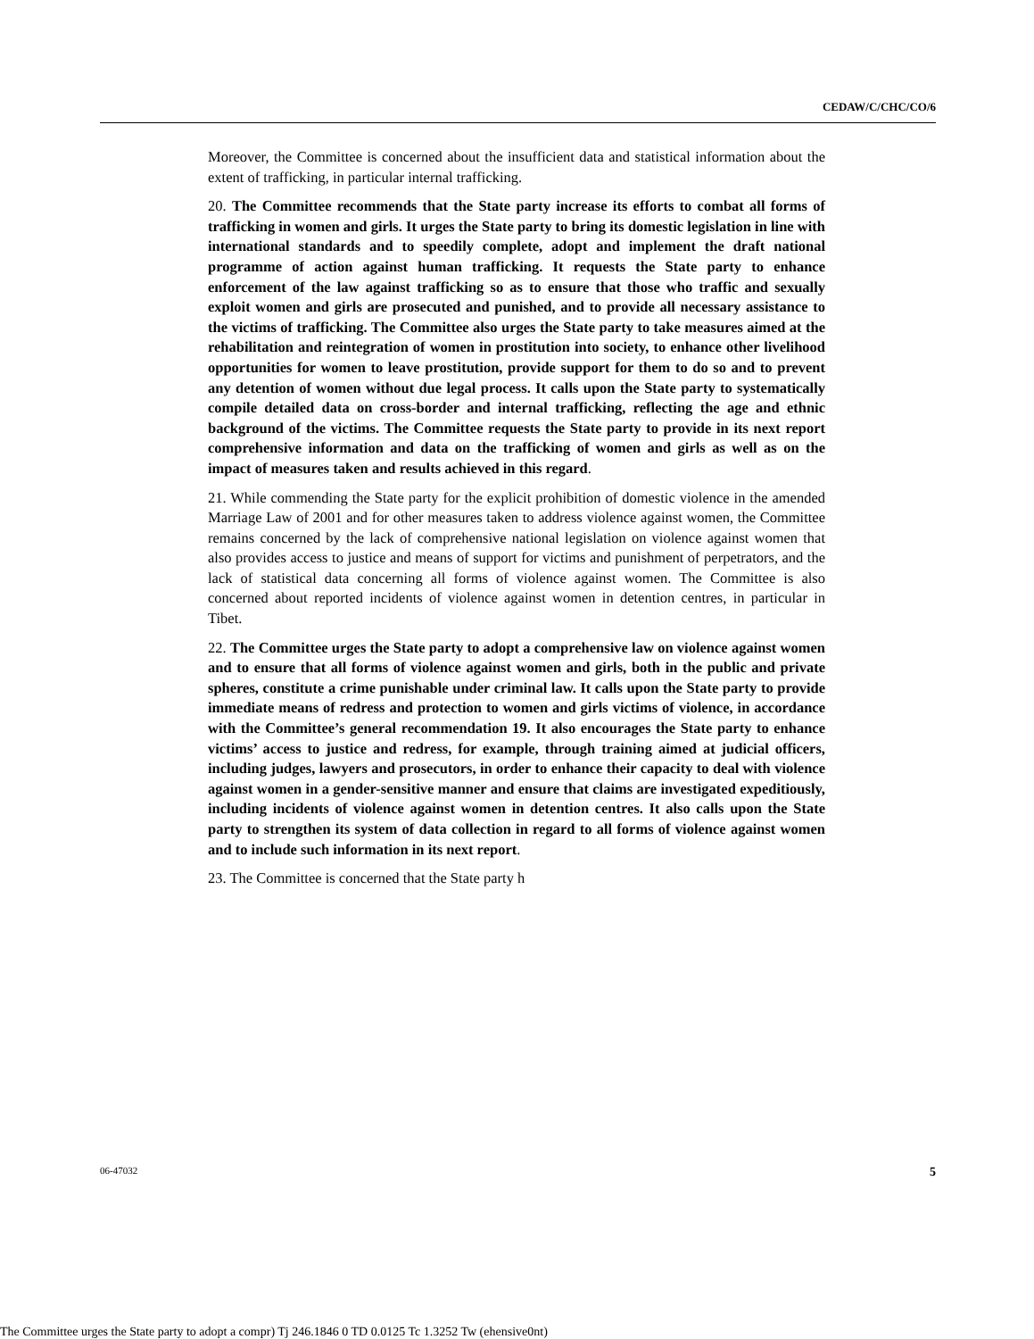CEDAW/C/CHC/CO/6
Moreover, the Committee is concerned about the insufficient data and statistical information about the extent of trafficking, in particular internal trafficking.
20. The Committee recommends that the State party increase its efforts to combat all forms of trafficking in women and girls. It urges the State party to bring its domestic legislation in line with international standards and to speedily complete, adopt and implement the draft national programme of action against human trafficking. It requests the State party to enhance enforcement of the law against trafficking so as to ensure that those who traffic and sexually exploit women and girls are prosecuted and punished, and to provide all necessary assistance to the victims of trafficking. The Committee also urges the State party to take measures aimed at the rehabilitation and reintegration of women in prostitution into society, to enhance other livelihood opportunities for women to leave prostitution, provide support for them to do so and to prevent any detention of women without due legal process. It calls upon the State party to systematically compile detailed data on cross-border and internal trafficking, reflecting the age and ethnic background of the victims. The Committee requests the State party to provide in its next report comprehensive information and data on the trafficking of women and girls as well as on the impact of measures taken and results achieved in this regard.
21. While commending the State party for the explicit prohibition of domestic violence in the amended Marriage Law of 2001 and for other measures taken to address violence against women, the Committee remains concerned by the lack of comprehensive national legislation on violence against women that also provides access to justice and means of support for victims and punishment of perpetrators, and the lack of statistical data concerning all forms of violence against women. The Committee is also concerned about reported incidents of violence against women in detention centres, in particular in Tibet.
22. The Committee urges the State party to adopt a comprehensive law on violence against women and to ensure that all forms of violence against women and girls, both in the public and private spheres, constitute a crime punishable under criminal law. It calls upon the State party to provide immediate means of redress and protection to women and girls victims of violence, in accordance with the Committee’s general recommendation 19. It also encourages the State party to enhance victims’ access to justice and redress, for example, through training aimed at judicial officers, including judges, lawyers and prosecutors, in order to enhance their capacity to deal with violence against women in a gender-sensitive manner and ensure that claims are investigated expeditiously, including incidents of violence against women in detention centres. It also calls upon the State party to strengthen its system of data collection in regard to all forms of violence against women and to include such information in its next report.
23. The Committee is concerned that the State party h
06-47032 5
The Committee urges the State party to adopt a compr) Tj 246.1846 0 TD 0.0125 Tc 1.3252 Tw (ehensive0nt)